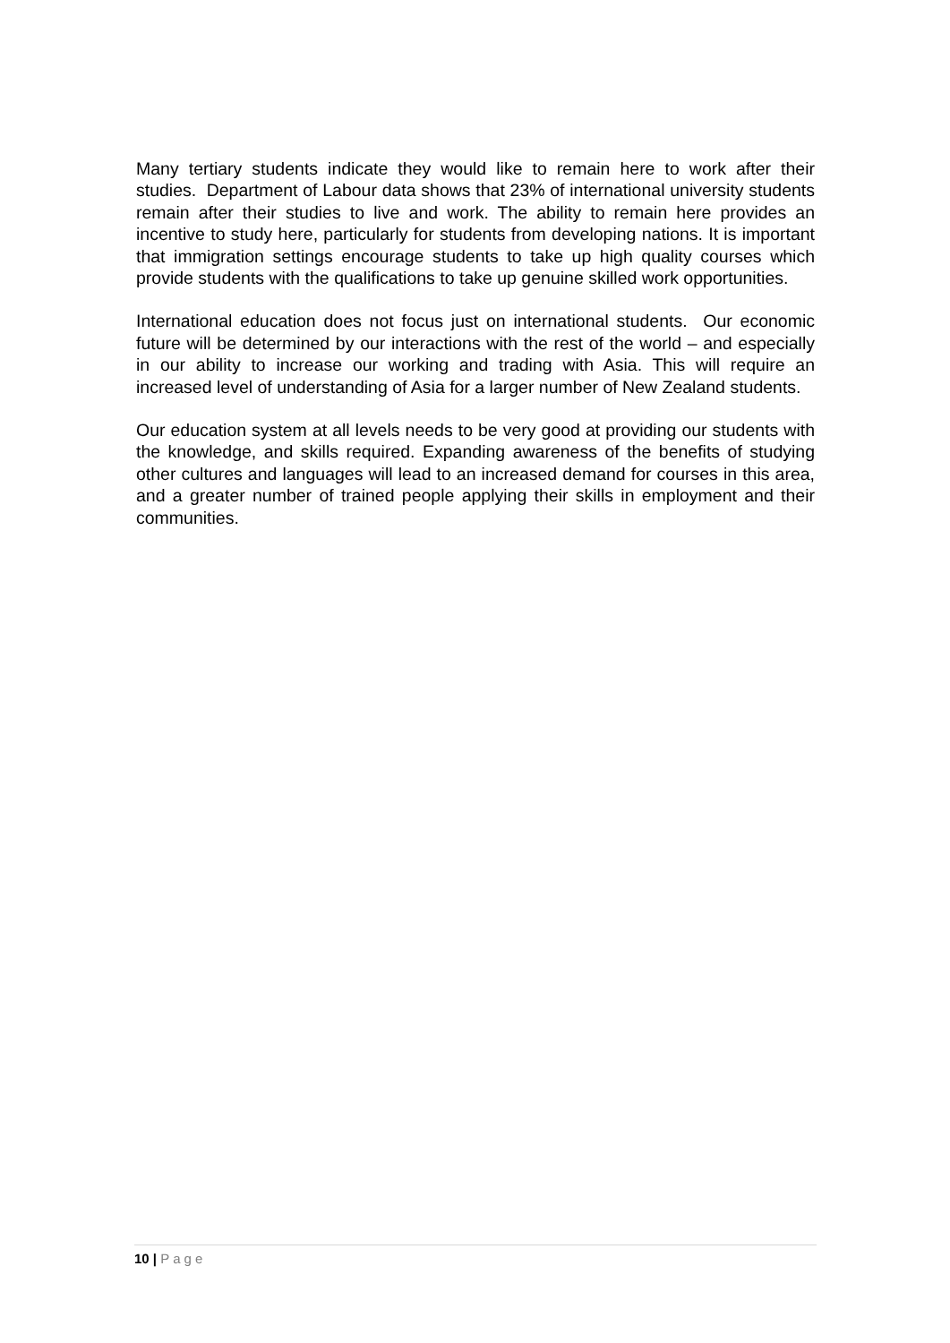Many tertiary students indicate they would like to remain here to work after their studies. Department of Labour data shows that 23% of international university students remain after their studies to live and work. The ability to remain here provides an incentive to study here, particularly for students from developing nations. It is important that immigration settings encourage students to take up high quality courses which provide students with the qualifications to take up genuine skilled work opportunities.
International education does not focus just on international students. Our economic future will be determined by our interactions with the rest of the world – and especially in our ability to increase our working and trading with Asia. This will require an increased level of understanding of Asia for a larger number of New Zealand students.
Our education system at all levels needs to be very good at providing our students with the knowledge, and skills required. Expanding awareness of the benefits of studying other cultures and languages will lead to an increased demand for courses in this area, and a greater number of trained people applying their skills in employment and their communities.
10 | Page